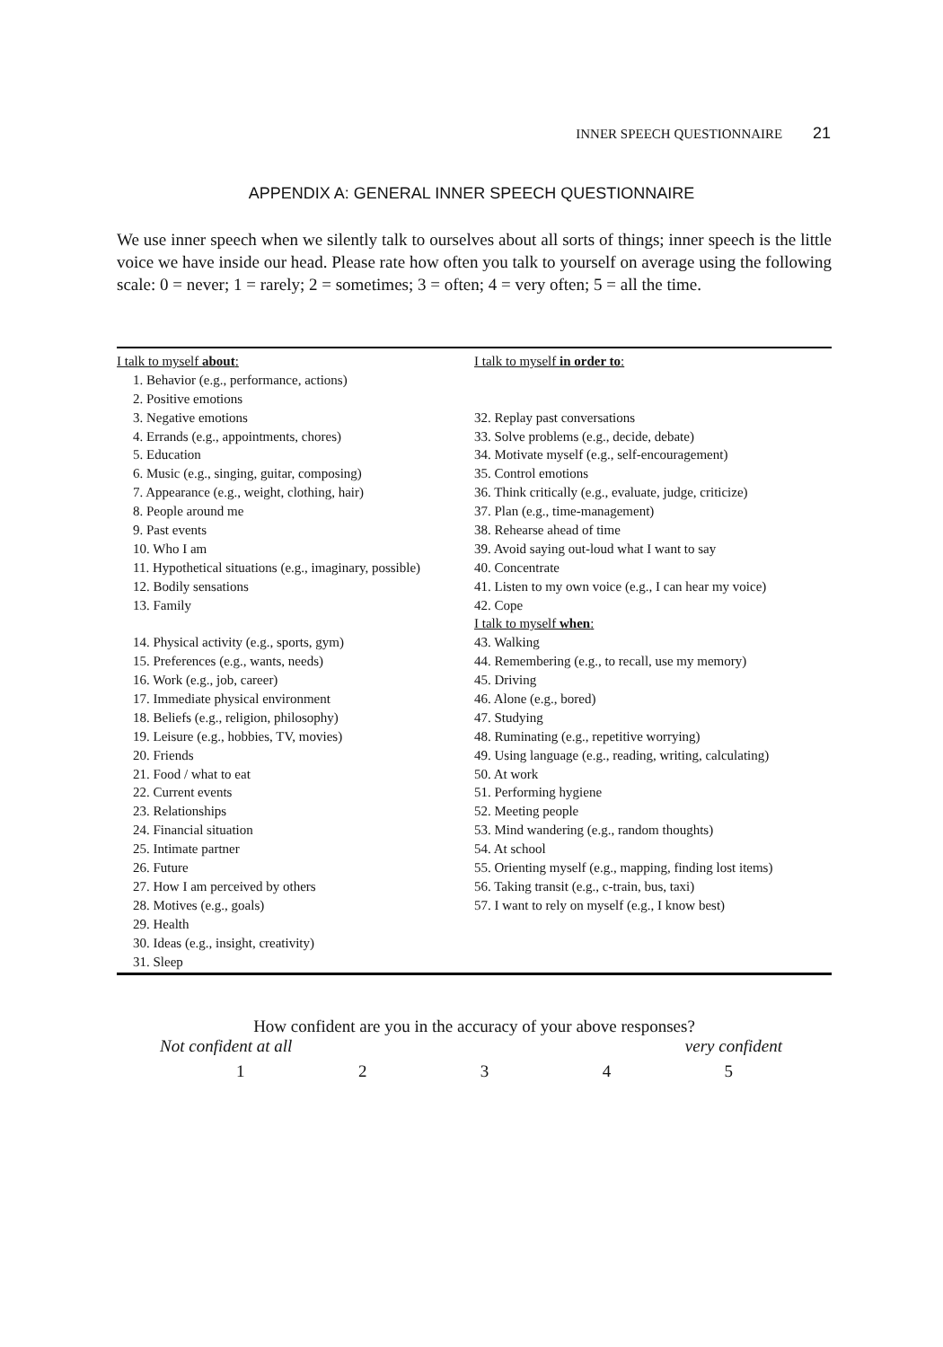INNER SPEECH QUESTIONNAIRE 21
APPENDIX A: GENERAL INNER SPEECH QUESTIONNAIRE
We use inner speech when we silently talk to ourselves about all sorts of things; inner speech is the little voice we have inside our head. Please rate how often you talk to yourself on average using the following scale: 0 = never; 1 = rarely; 2 = sometimes; 3 = often; 4 = very often; 5 = all the time.
| I talk to myself about : | I talk to myself in order to : |
| 1. Behavior (e.g., performance, actions) | |
| 2. Positive emotions | |
| 3. Negative emotions | 32. Replay past conversations |
| 4. Errands (e.g., appointments, chores) | 33. Solve problems (e.g., decide, debate) |
| 5. Education | 34. Motivate myself (e.g., self-encouragement) |
| 6. Music (e.g., singing, guitar, composing) | 35. Control emotions |
| 7. Appearance (e.g., weight, clothing, hair) | 36. Think critically (e.g., evaluate, judge, criticize) |
| 8. People around me | 37. Plan (e.g., time-management) |
| 9. Past events | 38. Rehearse ahead of time |
| 10. Who I am | 39. Avoid saying out-loud what I want to say |
| 11. Hypothetical situations (e.g., imaginary, possible) | 40. Concentrate |
| 12. Bodily sensations | 41. Listen to my own voice (e.g., I can hear my voice) |
| 13. Family | 42. Cope |
| | I talk to myself when : |
| 14. Physical activity (e.g., sports, gym) | 43. Walking |
| 15. Preferences (e.g., wants, needs) | 44. Remembering (e.g., to recall, use my memory) |
| 16. Work (e.g., job, career) | 45. Driving |
| 17. Immediate physical environment | 46. Alone (e.g., bored) |
| 18. Beliefs (e.g., religion, philosophy) | 47. Studying |
| 19. Leisure (e.g., hobbies, TV, movies) | 48. Ruminating (e.g., repetitive worrying) |
| 20. Friends | 49. Using language (e.g., reading, writing, calculating) |
| 21. Food / what to eat | 50. At work |
| 22. Current events | 51. Performing hygiene |
| 23. Relationships | 52. Meeting people |
| 24. Financial situation | 53. Mind wandering (e.g., random thoughts) |
| 25. Intimate partner | 54. At school |
| 26. Future | 55. Orienting myself (e.g., mapping, finding lost items) |
| 27. How I am perceived by others | 56. Taking transit (e.g., c-train, bus, taxi) |
| 28. Motives (e.g., goals) | 57. I want to rely on myself (e.g., I know best) |
| 29. Health | |
| 30. Ideas (e.g., insight, creativity) | |
| 31. Sleep | |
How confident are you in the accuracy of your above responses?
Not confident at all very confident
1 2 3 4 5